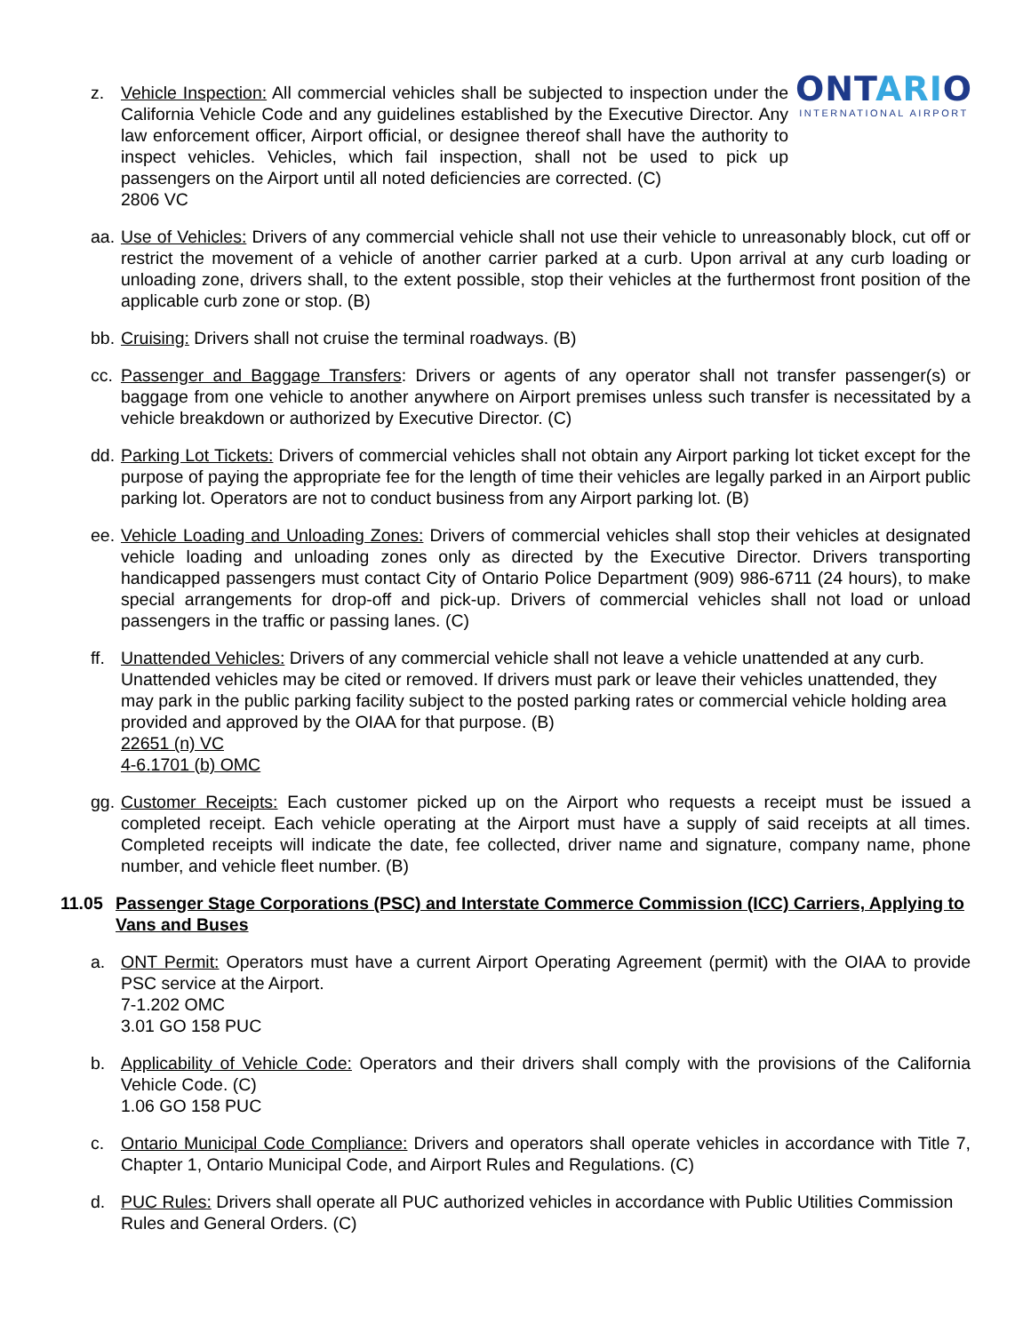ONTARIO
INTERNATIONAL AIRPORT
z. Vehicle Inspection: All commercial vehicles shall be subjected to inspection under the California Vehicle Code and any guidelines established by the Executive Director. Any law enforcement officer, Airport official, or designee thereof shall have the authority to inspect vehicles. Vehicles, which fail inspection, shall not be used to pick up passengers on the Airport until all noted deficiencies are corrected. (C)
2806 VC
aa.
Use of Vehicles: Drivers of any commercial vehicle shall not use their vehicle to unreasonably block, cut off or restrict the movement of a vehicle of another carrier parked at a curb. Upon arrival at any curb loading or unloading zone, drivers shall, to the extent possible, stop their vehicles at the furthermost front position of the applicable curb zone or stop. (B)
bb.
Cruising: Drivers shall not cruise the terminal roadways. (B)
cc.
Passenger and Baggage Transfers: Drivers or agents of any operator shall not transfer passenger(s) or baggage from one vehicle to another anywhere on Airport premises unless such transfer is necessitated by a vehicle breakdown or authorized by Executive Director. (C)
dd.
Parking Lot Tickets: Drivers of commercial vehicles shall not obtain any Airport parking lot ticket except for the purpose of paying the appropriate fee for the length of time their vehicles are legally parked in an Airport public parking lot. Operators are not to conduct business from any Airport parking lot. (B)
ee.
Vehicle Loading and Unloading Zones: Drivers of commercial vehicles shall stop their vehicles at designated vehicle loading and unloading zones only as directed by the Executive Director. Drivers transporting handicapped passengers must contact City of Ontario Police Department (909) 986-6711 (24 hours), to make special arrangements for drop-off and pick-up. Drivers of commercial vehicles shall not load or unload passengers in the traffic or passing lanes. (C)
ff.
Unattended Vehicles: Drivers of any commercial vehicle shall not leave a vehicle unattended at any curb. Unattended vehicles may be cited or removed. If drivers must park or leave their vehicles unattended, they may park in the public parking facility subject to the posted parking rates or commercial vehicle holding area provided and approved by the OIAA for that purpose. (B)
22651 (n) VC
4-6.1701 (b) OMC
gg.
Customer Receipts: Each customer picked up on the Airport who requests a receipt must be issued a completed receipt. Each vehicle operating at the Airport must have a supply of said receipts at all times. Completed receipts will indicate the date, fee collected, driver name and signature, company name, phone number, and vehicle fleet number. (B)
11.05 Passenger Stage Corporations (PSC) and Interstate Commerce Commission (ICC) Carriers, Applying to Vans and Buses
a. ONT Permit: Operators must have a current Airport Operating Agreement (permit) with the OIAA to provide PSC service at the Airport.
7-1.202 OMC
3.01 GO 158 PUC
b. Applicability of Vehicle Code: Operators and their drivers shall comply with the provisions of the California Vehicle Code. (C)
1.06 GO 158 PUC
c. Ontario Municipal Code Compliance: Drivers and operators shall operate vehicles in accordance with Title 7, Chapter 1, Ontario Municipal Code, and Airport Rules and Regulations. (C)
d. PUC Rules: Drivers shall operate all PUC authorized vehicles in accordance with Public Utilities Commission Rules and General Orders. (C)